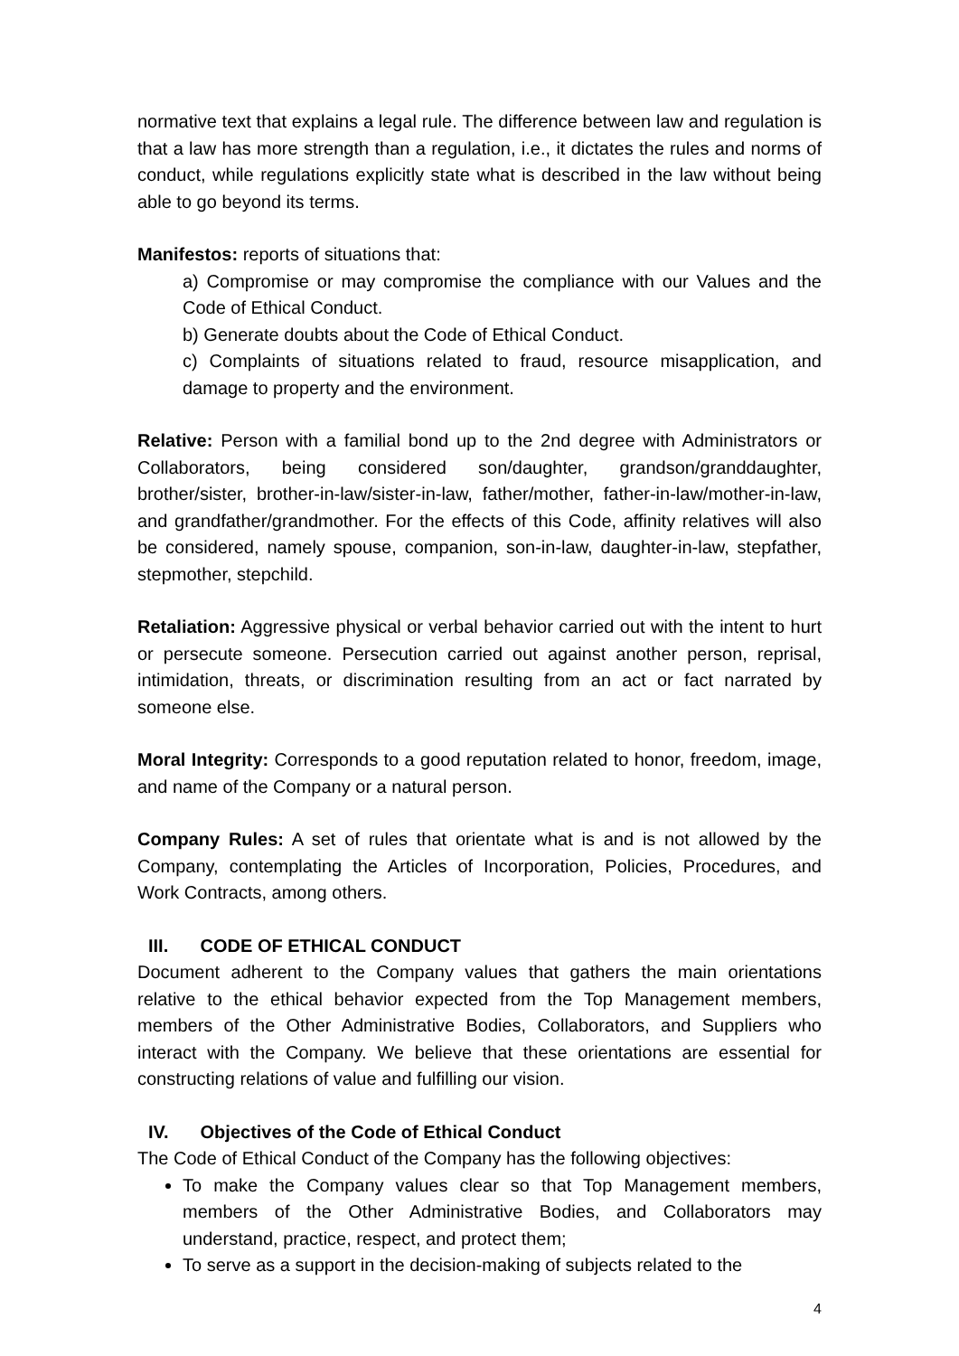normative text that explains a legal rule. The difference between law and regulation is that a law has more strength than a regulation, i.e., it dictates the rules and norms of conduct, while regulations explicitly state what is described in the law without being able to go beyond its terms.
Manifestos: reports of situations that:
a) Compromise or may compromise the compliance with our Values and the Code of Ethical Conduct.
b) Generate doubts about the Code of Ethical Conduct.
c) Complaints of situations related to fraud, resource misapplication, and damage to property and the environment.
Relative: Person with a familial bond up to the 2nd degree with Administrators or Collaborators, being considered son/daughter, grandson/granddaughter, brother/sister, brother-in-law/sister-in-law, father/mother, father-in-law/mother-in-law, and grandfather/grandmother. For the effects of this Code, affinity relatives will also be considered, namely spouse, companion, son-in-law, daughter-in-law, stepfather, stepmother, stepchild.
Retaliation: Aggressive physical or verbal behavior carried out with the intent to hurt or persecute someone. Persecution carried out against another person, reprisal, intimidation, threats, or discrimination resulting from an act or fact narrated by someone else.
Moral Integrity: Corresponds to a good reputation related to honor, freedom, image, and name of the Company or a natural person.
Company Rules: A set of rules that orientate what is and is not allowed by the Company, contemplating the Articles of Incorporation, Policies, Procedures, and Work Contracts, among others.
III. CODE OF ETHICAL CONDUCT
Document adherent to the Company values that gathers the main orientations relative to the ethical behavior expected from the Top Management members, members of the Other Administrative Bodies, Collaborators, and Suppliers who interact with the Company. We believe that these orientations are essential for constructing relations of value and fulfilling our vision.
IV. Objectives of the Code of Ethical Conduct
The Code of Ethical Conduct of the Company has the following objectives:
To make the Company values clear so that Top Management members, members of the Other Administrative Bodies, and Collaborators may understand, practice, respect, and protect them;
To serve as a support in the decision-making of subjects related to the
4